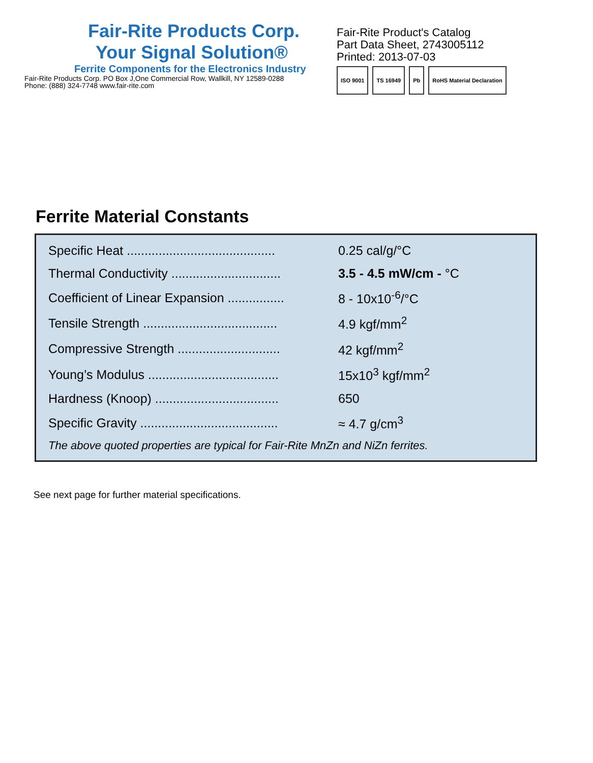Fair-Rite Products Corp.
Your Signal Solution®
Ferrite Components for the Electronics Industry
Fair-Rite Products Corp. PO Box J,One Commercial Row, Wallkill, NY 12589-0288
Phone: (888) 324-7748 www.fair-rite.com
Fair-Rite Product's Catalog
Part Data Sheet, 2743005112
Printed: 2013-07-03
ISO 9001 TS 16949 Pb RoHS Material Declaration
Ferrite Material Constants
| Specific Heat .......................................... | 0.25 cal/g/°C |
| Thermal Conductivity ............................... | 3.5 - 4.5 mW/cm - °C |
| Coefficient of Linear Expansion ................ | 8 - 10x10<sup>-6</sup>/°C |
| Tensile Strength ...................................... | 4.9 kgf/mm<sup>2</sup> |
| Compressive Strength ............................. | 42 kgf/mm<sup>2</sup> |
| Young’s Modulus ..................................... | 15x10<sup>3</sup> kgf/mm<sup>2</sup> |
| Hardness (Knoop) ................................... | 650 |
| Specific Gravity ....................................... | ≈ 4.7 g/cm<sup>3</sup> |
| The above quoted properties are typical for Fair-Rite MnZn and NiZn ferrites. | |
See next page for further material specifications.